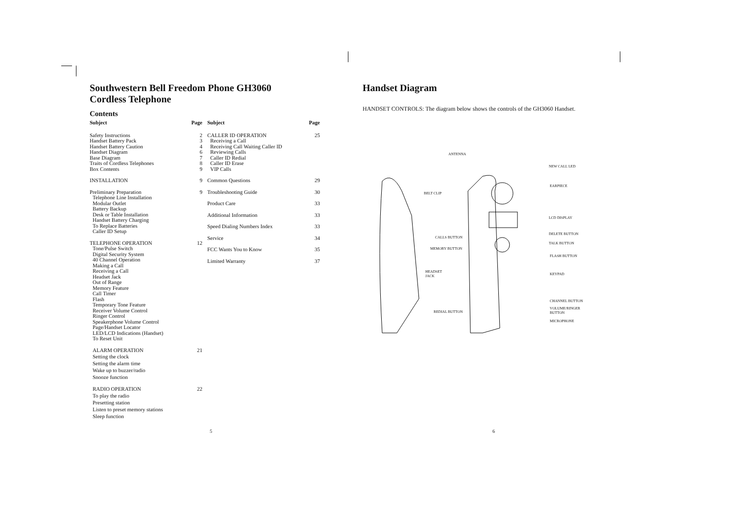Southwestern Bell Freedom Phone GH3060
Cordless Telephone
Contents
Subject Page
Safety Instructions 2
Handset Battery Pack 3
Handset Battery Caution 4
Handset Diagram 6
Base Diagram 7
Traits of Cordless Telephones 8
Box Contents 9
INSTALLATION 9
Preliminary Preparation 9
Telephone Line Installation
Modular Outlet
Battery Backup
Desk or Table Installation
Handset Battery Charging
To Replace Batteries
Caller ID Setup
TELEPHONE OPERATION 12
Tone/Pulse Switch
Digital Security System
40 Channel Operation
Making a Call
Receiving a Call
Headset Jack
Out of Range
Memory Feature
Call Timer
Flash
Temporary Tone Feature
Receiver Volume Control
Ringer Control
Speakerphone Volume Control
Page/Handset Locator
LED/LCD Indications (Handset)
To Reset Unit
ALARM OPERATION 21
Setting the clock
Setting the alarm time
Wake up to buzzer/radio
Snooze function
RADIO OPERATION 22
To play the radio
Presetting station
Listen to preset memory stations
Sleep function
Subject Page
CALLER ID OPERATION 25
Receiving a Call
Receiving Call Waiting Caller ID
Reviewing Calls
Caller ID Redial
Caller ID Erase
VIP Calls
Common Questions 29
Troubleshooting Guide 30
Product Care 33
Additional Information 33
Speed Dialing Numbers Index 33
Service 34
FCC Wants You to Know 35
Limited Warranty 37
5
Handset Diagram
HANDSET CONTROLS: The diagram below shows the controls of the GH3060 Handset.
ANTENNA
NEW CALL LED
EARPIECE
BELT CLIP
LCD DISPLAY
DELETE BUTTON
CALLS BUTTON
TALK BUTTON
MEMORY BUTTON
FLASH BUTTON
HEADSET
JACK
KEYPAD
CHANNEL BUTTON
VOLUME/RINGER
BUTTON
REDIAL BUTTON
MICROPHONE
6